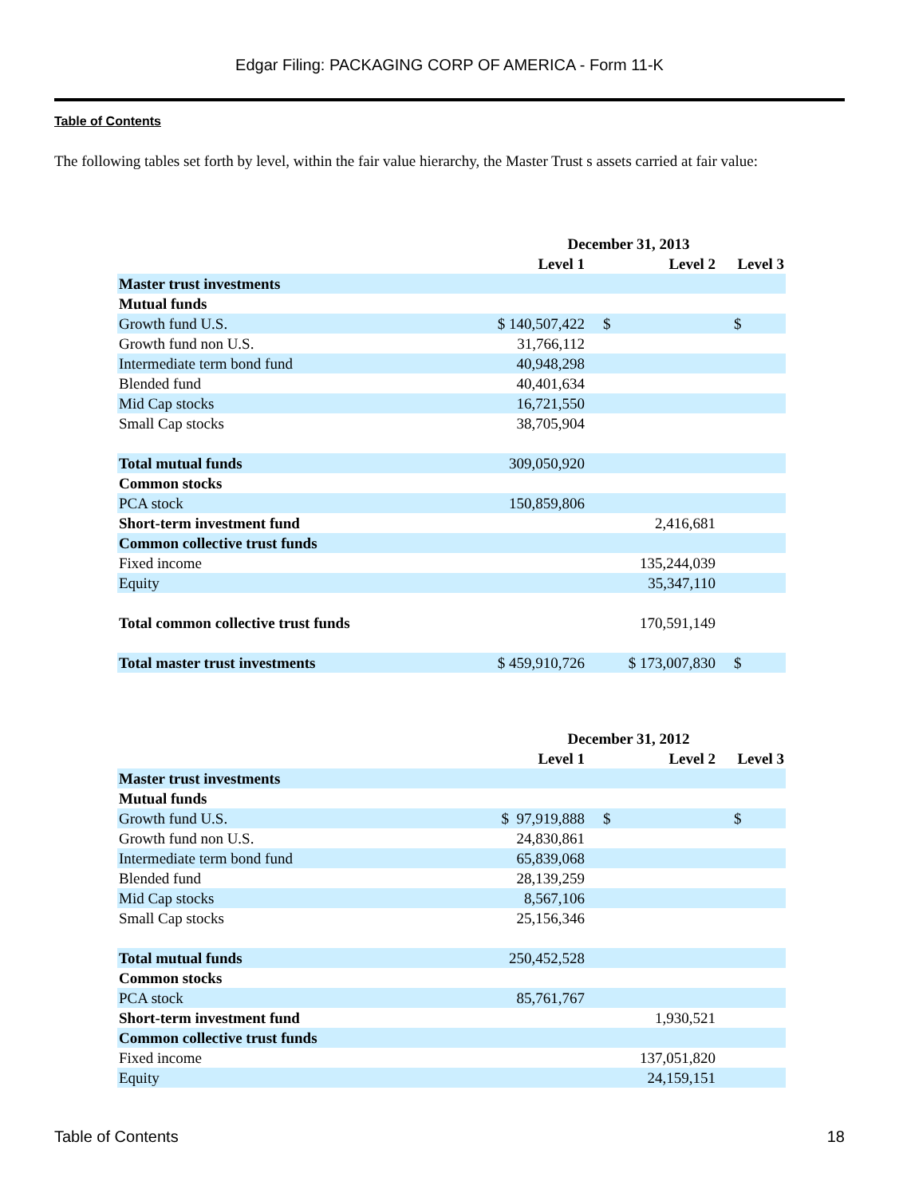Edgar Filing: PACKAGING CORP OF AMERICA - Form 11-K
Table of Contents
The following tables set forth by level, within the fair value hierarchy, the Master Trust s assets carried at fair value:
| | December 31, 2013 | | |
| --- | --- | --- | --- |
| | Level 1 | Level 2 | Level 3 |
| Master trust investments | | | |
| Mutual funds | | | |
| Growth fund U.S. | $ 140,507,422 | $ | $ |
| Growth fund non U.S. | 31,766,112 | | |
| Intermediate term bond fund | 40,948,298 | | |
| Blended fund | 40,401,634 | | |
| Mid Cap stocks | 16,721,550 | | |
| Small Cap stocks | 38,705,904 | | |
| Total mutual funds | 309,050,920 | | |
| Common stocks | | | |
| PCA stock | 150,859,806 | | |
| Short-term investment fund | | 2,416,681 | |
| Common collective trust funds | | | |
| Fixed income | | 135,244,039 | |
| Equity | | 35,347,110 | |
| Total common collective trust funds | | 170,591,149 | |
| Total master trust investments | $ 459,910,726 | $ 173,007,830 | $ |
| | December 31, 2012 | | |
| --- | --- | --- | --- |
| | Level 1 | Level 2 | Level 3 |
| Master trust investments | | | |
| Mutual funds | | | |
| Growth fund U.S. | $ 97,919,888 | $ | $ |
| Growth fund non U.S. | 24,830,861 | | |
| Intermediate term bond fund | 65,839,068 | | |
| Blended fund | 28,139,259 | | |
| Mid Cap stocks | 8,567,106 | | |
| Small Cap stocks | 25,156,346 | | |
| Total mutual funds | 250,452,528 | | |
| Common stocks | | | |
| PCA stock | 85,761,767 | | |
| Short-term investment fund | | 1,930,521 | |
| Common collective trust funds | | | |
| Fixed income | | 137,051,820 | |
| Equity | | 24,159,151 | |
Table of Contents 18